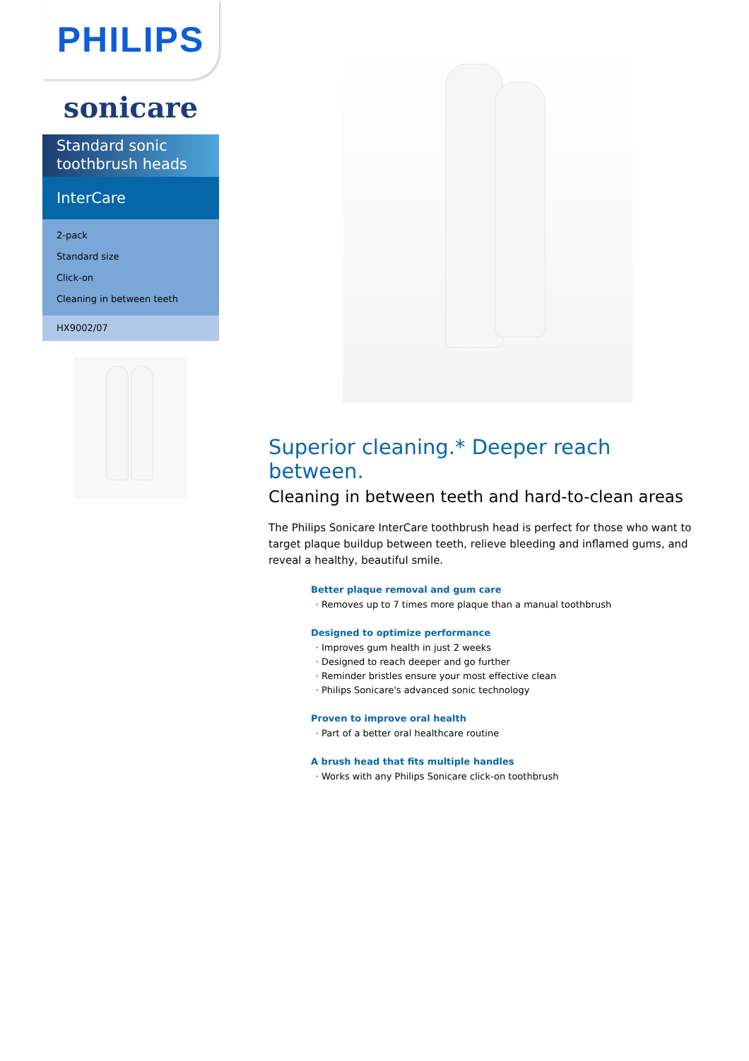PHILIPS
sonicare
Standard sonic toothbrush heads
InterCare
2-pack
Standard size
Click-on
Cleaning in between teeth
HX9002/07
Superior cleaning.* Deeper reach between.
Cleaning in between teeth and hard-to-clean areas
The Philips Sonicare InterCare toothbrush head is perfect for those who want to target plaque buildup between teeth, relieve bleeding and inflamed gums, and reveal a healthy, beautiful smile.
Better plaque removal and gum care
Removes up to 7 times more plaque than a manual toothbrush
Designed to optimize performance
Improves gum health in just 2 weeks
Designed to reach deeper and go further
Reminder bristles ensure your most effective clean
Philips Sonicare's advanced sonic technology
Proven to improve oral health
Part of a better oral healthcare routine
A brush head that fits multiple handles
Works with any Philips Sonicare click-on toothbrush